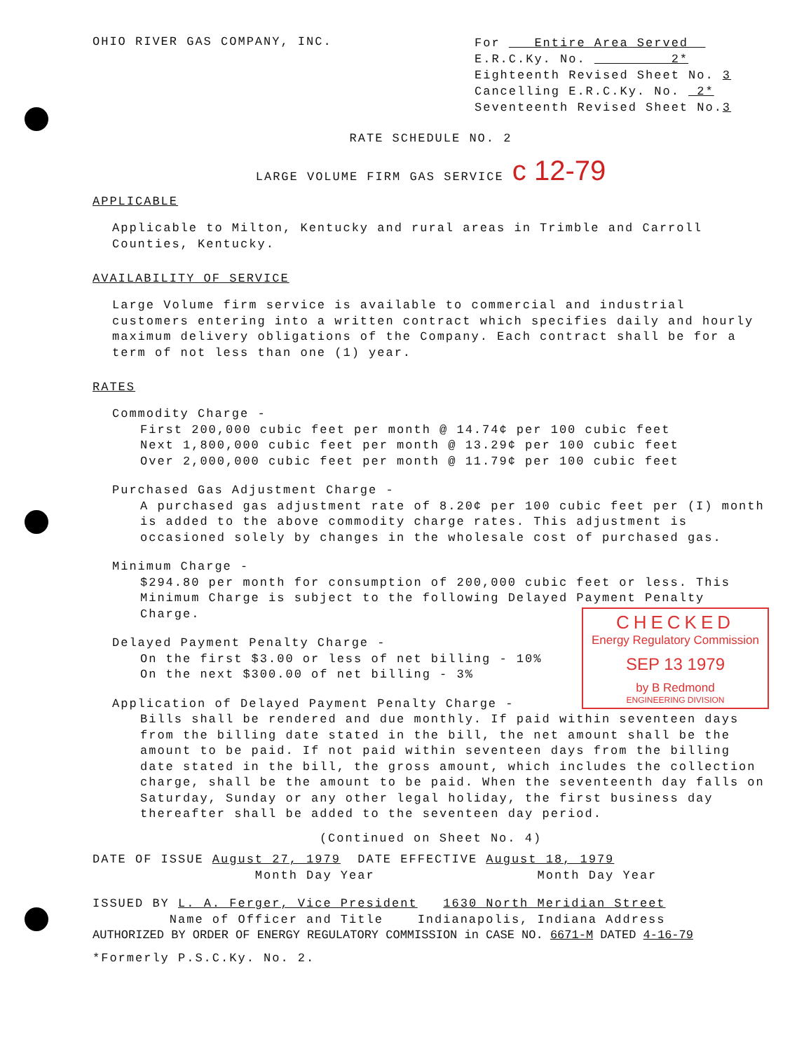OHIO RIVER GAS COMPANY, INC.
For Entire Area Served
E.R.C.Ky. No. 2*
Eighteenth Revised Sheet No. 3
Cancelling E.R.C.Ky. No. 2*
Seventeenth Revised Sheet No.3
RATE SCHEDULE NO. 2
LARGE VOLUME FIRM GAS SERVICE c 12-79
APPLICABLE
Applicable to Milton, Kentucky and rural areas in Trimble and Carroll Counties, Kentucky.
AVAILABILITY OF SERVICE
Large Volume firm service is available to commercial and industrial customers entering into a written contract which specifies daily and hourly maximum delivery obligations of the Company. Each contract shall be for a term of not less than one (1) year.
RATES
Commodity Charge -
First 200,000 cubic feet per month @ 14.74¢ per 100 cubic feet
Next 1,800,000 cubic feet per month @ 13.29¢ per 100 cubic feet
Over 2,000,000 cubic feet per month @ 11.79¢ per 100 cubic feet
Purchased Gas Adjustment Charge -
A purchased gas adjustment rate of 8.20¢ per 100 cubic feet per (I) month is added to the above commodity charge rates. This adjustment is occasioned solely by changes in the wholesale cost of purchased gas.
Minimum Charge -
$294.80 per month for consumption of 200,000 cubic feet or less. This Minimum Charge is subject to the following Delayed Payment Penalty Charge.
CHECKED
Energy Regulatory Commission
SEP 13 1979
by B Redmond
ENGINEERING DIVISION
Delayed Payment Penalty Charge -
On the first $3.00 or less of net billing - 10%
On the next $300.00 of net billing - 3%
Application of Delayed Payment Penalty Charge -
Bills shall be rendered and due monthly. If paid within seventeen days from the billing date stated in the bill, the net amount shall be the amount to be paid. If not paid within seventeen days from the billing date stated in the bill, the gross amount, which includes the collection charge, shall be the amount to be paid. When the seventeenth day falls on Saturday, Sunday or any other legal holiday, the first business day thereafter shall be added to the seventeen day period.
(Continued on Sheet No. 4)
DATE OF ISSUE August 27, 1979 DATE EFFECTIVE August 18, 1979
Month Day Year Month Day Year
ISSUED BY L. A. Ferger, Vice President 1630 North Meridian Street
Name of Officer and Title Indianapolis, Indiana Address
AUTHORIZED BY ORDER OF ENERGY REGULATORY COMMISSION in CASE NO. 6671-M DATED 4-16-79
*Formerly P.S.C.Ky. No. 2.